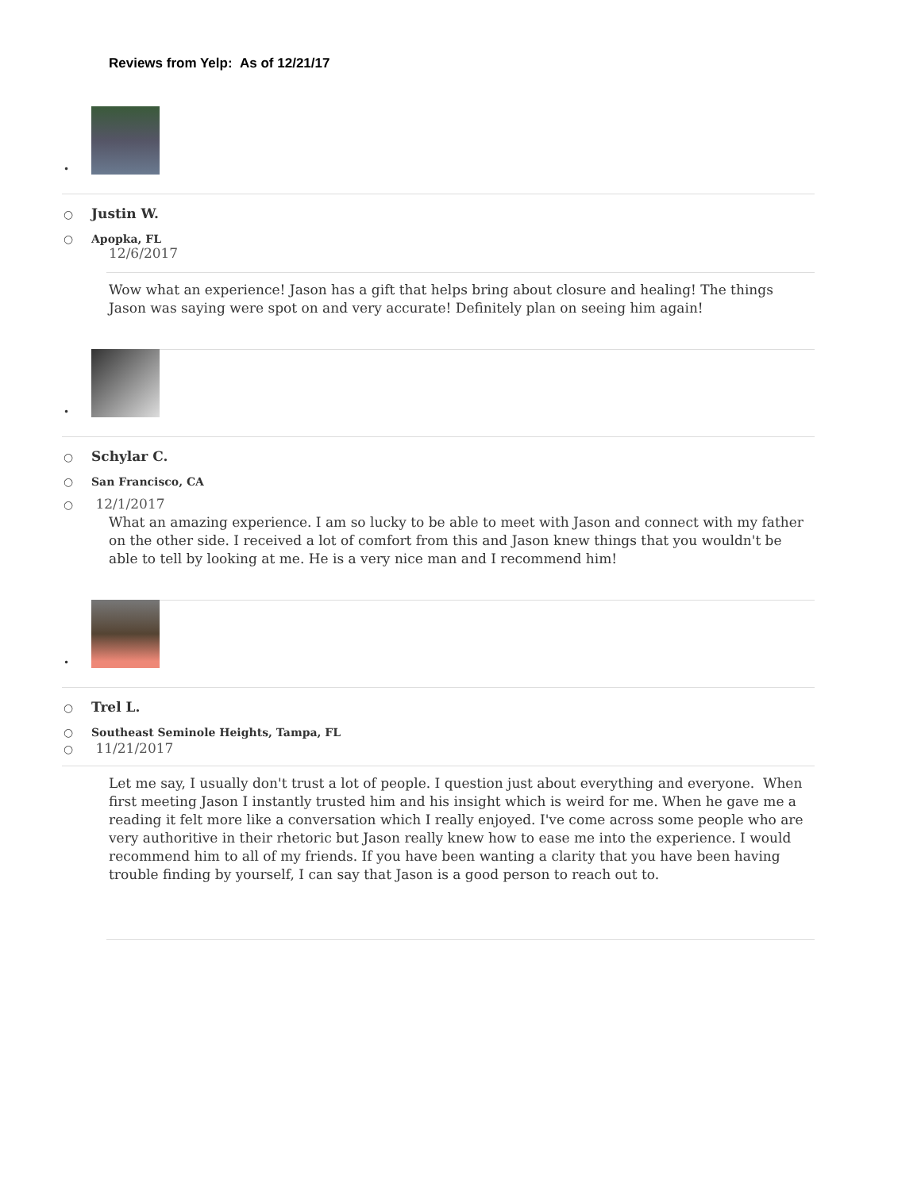Reviews from Yelp: As of 12/21/17
•
○ Justin W.
○ Apopka, FL
12/6/2017
Wow what an experience! Jason has a gift that helps bring about closure and healing! The things Jason was saying were spot on and very accurate! Definitely plan on seeing him again!
•
○ Schylar C.
○ San Francisco, CA
○ 12/1/2017
What an amazing experience. I am so lucky to be able to meet with Jason and connect with my father on the other side. I received a lot of comfort from this and Jason knew things that you wouldn't be able to tell by looking at me. He is a very nice man and I recommend him!
•
○ Trel L.
○ Southeast Seminole Heights, Tampa, FL
○ 11/21/2017
Let me say, I usually don't trust a lot of people. I question just about everything and everyone. When first meeting Jason I instantly trusted him and his insight which is weird for me. When he gave me a reading it felt more like a conversation which I really enjoyed. I've come across some people who are very authoritive in their rhetoric but Jason really knew how to ease me into the experience. I would recommend him to all of my friends. If you have been wanting a clarity that you have been having trouble finding by yourself, I can say that Jason is a good person to reach out to.